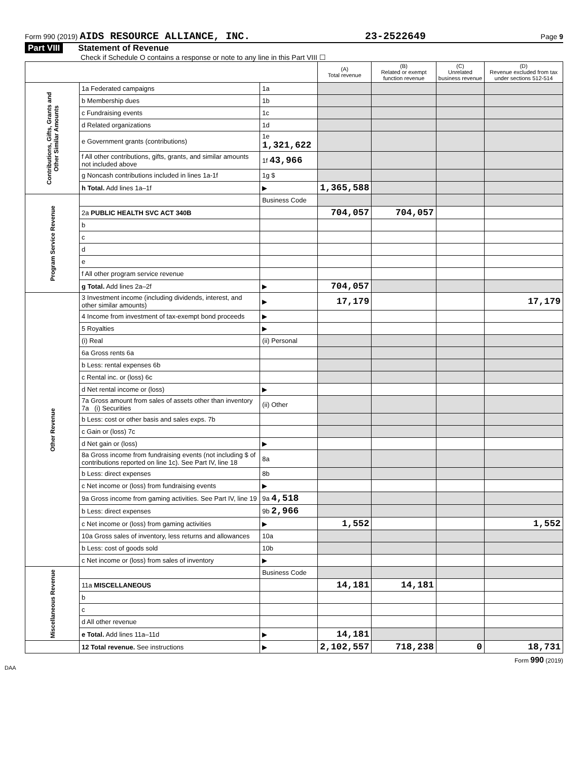Form 990 (2019) AIDS RESOURCE ALLIANCE, INC. 23-2522649 Page 9
Part VIII Statement of Revenue
Check if Schedule O contains a response or note to any line in this Part VIII ☐
| | | | (A) Total revenue | (B) Related or exempt function revenue | (C) Unrelated business revenue | (D) Revenue excluded from tax under sections 512-514 |
| --- | --- | --- | --- | --- | --- | --- |
| Contributions, Gifts, Grants and Other Similar Amounts | 1a Federated campaigns | 1a | | | | |
| | b Membership dues | 1b | | | | |
| | c Fundraising events | 1c | | | | |
| | d Related organizations | 1d | | | | |
| | e Government grants (contributions) | 1e 1,321,622 | | | | |
| | f All other contributions, gifts, grants, and similar amounts not included above | 1f 43,966 | | | | |
| | g Noncash contributions included in lines 1a-1f | 1g $ | | | | |
| | h Total. Add lines 1a–1f | ▶ | 1,365,588 | | | |
| Program Service Revenue | | Business Code | | | | |
| | 2a PUBLIC HEALTH SVC ACT 340B | | 704,057 | 704,057 | | |
| | b | | | | | |
| | c | | | | | |
| | d | | | | | |
| | e | | | | | |
| | f All other program service revenue | | | | | |
| | g Total. Add lines 2a–2f | ▶ | 704,057 | | | |
| Other Revenue | 3 Investment income (including dividends, interest, and other similar amounts) | ▶ | 17,179 | | | 17,179 |
| | 4 Income from investment of tax-exempt bond proceeds | ▶ | | | | |
| | 5 Royalties | ▶ | | | | |
| | (i) Real | (ii) Personal | | | | |
| | 6a Gross rents 6a | | | | | |
| | b Less: rental expenses 6b | | | | | |
| | c Rental inc. or (loss) 6c | | | | | |
| | d Net rental income or (loss) | ▶ | | | | |
| | 7a Gross amount from sales of assets other than inventory 7a (i) Securities | (ii) Other | | | | |
| | b Less: cost or other basis and sales exps. 7b | | | | | |
| | c Gain or (loss) 7c | | | | | |
| | d Net gain or (loss) | ▶ | | | | |
| | 8a Gross income from fundraising events (not including $ of contributions reported on line 1c). See Part IV, line 18 | 8a | | | | |
| | b Less: direct expenses | 8b | | | | |
| | c Net income or (loss) from fundraising events | ▶ | | | | |
| | 9a Gross income from gaming activities. See Part IV, line 19 | 9a 4,518 | | | | |
| | b Less: direct expenses | 9b 2,966 | | | | |
| | c Net income or (loss) from gaming activities | ▶ | 1,552 | | | 1,552 |
| | 10a Gross sales of inventory, less returns and allowances | 10a | | | | |
| | b Less: cost of goods sold | 10b | | | | |
| | c Net income or (loss) from sales of inventory | ▶ | | | | |
| Miscellaneous Revenue | | Business Code | | | | |
| | 11a MISCELLANEOUS | | 14,181 | 14,181 | | |
| | b | | | | | |
| | c | | | | | |
| | d All other revenue | | | | | |
| | e Total. Add lines 11a–11d | ▶ | 14,181 | | | |
| | 12 Total revenue. See instructions | ▶ | 2,102,557 | 718,238 | 0 | 18,731 |
Form 990 (2019)
DAA